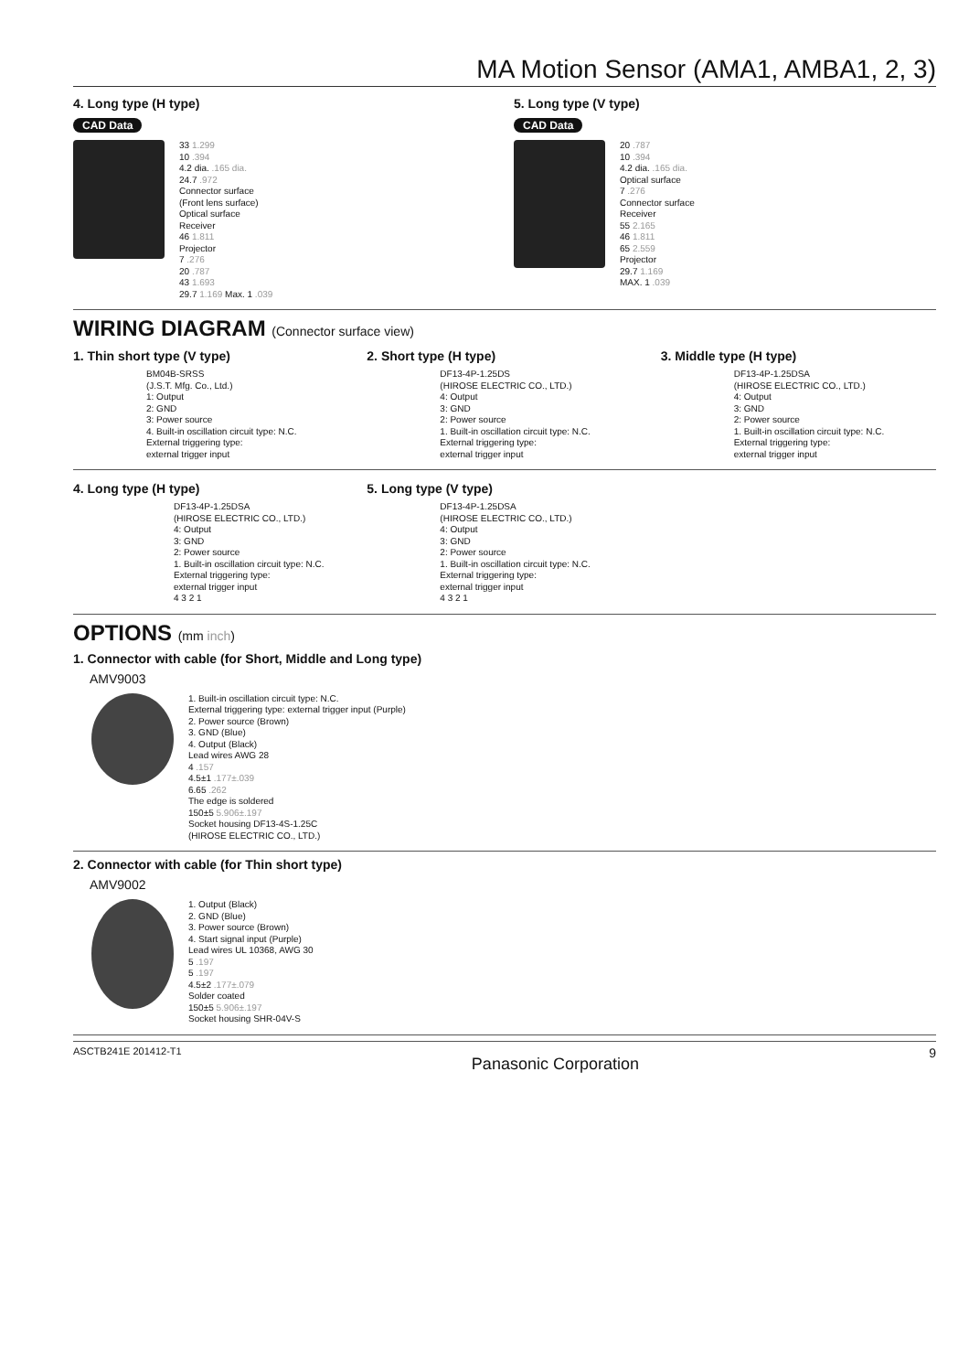MA Motion Sensor (AMA1, AMBA1, 2, 3)
4. Long type (H type)
CAD Data
33 1.299
10 .394
4.2 dia. .165 dia.
24.7 .972
Connector surface
(Front lens surface)
Optical surface
Receiver
46 1.811
Projector
7 .276
20 .787
43 1.693
29.7 1.169 Max. 1 .039
5. Long type (V type)
CAD Data
20 .787
10 .394
4.2 dia. .165 dia.
Optical surface
7 .276
Connector surface
Receiver
55 2.165
46 1.811
65 2.559
Projector
29.7 1.169
MAX. 1 .039
WIRING DIAGRAM (Connector surface view)
1. Thin short type (V type)
BM04B-SRSS
(J.S.T. Mfg. Co., Ltd.)
1: Output
2: GND
3: Power source
4. Built-in oscillation circuit type: N.C.
External triggering type:
external trigger input
2. Short type (H type)
DF13-4P-1.25DS
(HIROSE ELECTRIC CO., LTD.)
4: Output
3: GND
2: Power source
1. Built-in oscillation circuit type: N.C.
External triggering type:
external trigger input
3. Middle type (H type)
DF13-4P-1.25DSA
(HIROSE ELECTRIC CO., LTD.)
4: Output
3: GND
2: Power source
1. Built-in oscillation circuit type: N.C.
External triggering type:
external trigger input
4. Long type (H type)
DF13-4P-1.25DSA
(HIROSE ELECTRIC CO., LTD.)
4: Output
3: GND
2: Power source
1. Built-in oscillation circuit type: N.C.
External triggering type:
external trigger input
4 3 2 1
5. Long type (V type)
DF13-4P-1.25DSA
(HIROSE ELECTRIC CO., LTD.)
4: Output
3: GND
2: Power source
1. Built-in oscillation circuit type: N.C.
External triggering type:
external trigger input
4 3 2 1
OPTIONS (mm inch)
1. Connector with cable (for Short, Middle and Long type)
AMV9003
1. Built-in oscillation circuit type: N.C.
External triggering type: external trigger input (Purple)
2. Power source (Brown)
3. GND (Blue)
4. Output (Black)
Lead wires AWG 28
4 .157
4.5±1 .177±.039
6.65 .262
The edge is soldered
150±5 5.906±.197
Socket housing DF13-4S-1.25C
(HIROSE ELECTRIC CO., LTD.)
2. Connector with cable (for Thin short type)
AMV9002
1. Output (Black)
2. GND (Blue)
3. Power source (Brown)
4. Start signal input (Purple)
Lead wires UL 10368, AWG 30
5 .197
5 .197
4.5±2 .177±.079
Solder coated
150±5 5.906±.197
Socket housing SHR-04V-S
ASCTB241E 201412-T1 Panasonic Corporation 9